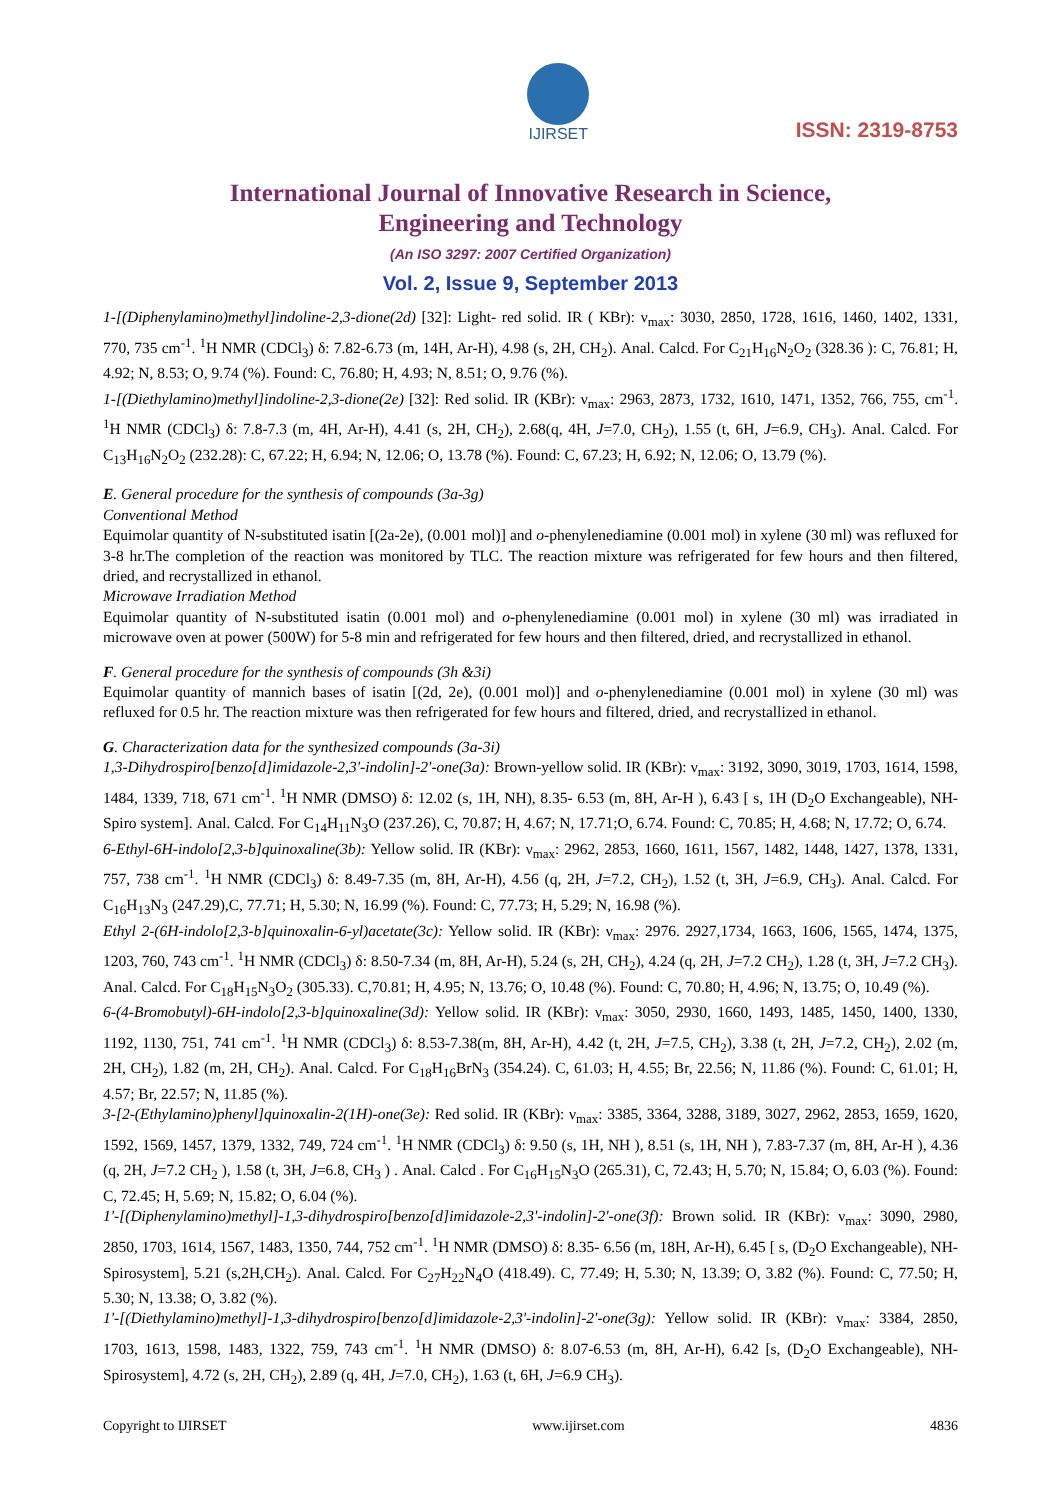IJIRSET
ISSN: 2319-8753
International Journal of Innovative Research in Science,
Engineering and Technology
(An ISO 3297: 2007 Certified Organization)
Vol. 2, Issue 9, September 2013
1-[(Diphenylamino)methyl]indoline-2,3-dione(2d) [32]: Light- red solid. IR ( KBr): ν<sub>max</sub>: 3030, 2850, 1728, 1616, 1460, 1402, 1331, 770, 735 cm<sup>-1</sup>. <sup>1</sup>H NMR (CDCl<sub>3</sub>) δ: 7.82-6.73 (m, 14H, Ar-H), 4.98 (s, 2H, CH<sub>2</sub>). Anal. Calcd. For C<sub>21</sub>H<sub>16</sub>N<sub>2</sub>O<sub>2</sub> (328.36 ): C, 76.81; H, 4.92; N, 8.53; O, 9.74 (%). Found: C, 76.80; H, 4.93; N, 8.51; O, 9.76 (%).
1-[(Diethylamino)methyl]indoline-2,3-dione(2e) [32]: Red solid. IR (KBr): ν<sub>max</sub>: 2963, 2873, 1732, 1610, 1471, 1352, 766, 755, cm<sup>-1</sup>. <sup>1</sup>H NMR (CDCl<sub>3</sub>) δ: 7.8-7.3 (m, 4H, Ar-H), 4.41 (s, 2H, CH<sub>2</sub>), 2.68(q, 4H, J=7.0, CH<sub>2</sub>), 1.55 (t, 6H, J=6.9, CH<sub>3</sub>). Anal. Calcd. For C<sub>13</sub>H<sub>16</sub>N<sub>2</sub>O<sub>2</sub> (232.28): C, 67.22; H, 6.94; N, 12.06; O, 13.78 (%). Found: C, 67.23; H, 6.92; N, 12.06; O, 13.79 (%).
E. General procedure for the synthesis of compounds (3a-3g)
Conventional Method
Equimolar quantity of N-substituted isatin [(2a-2e), (0.001 mol)] and o-phenylenediamine (0.001 mol) in xylene (30 ml) was refluxed for 3-8 hr.The completion of the reaction was monitored by TLC. The reaction mixture was refrigerated for few hours and then filtered, dried, and recrystallized in ethanol.
Microwave Irradiation Method
Equimolar quantity of N-substituted isatin (0.001 mol) and o-phenylenediamine (0.001 mol) in xylene (30 ml) was irradiated in microwave oven at power (500W) for 5-8 min and refrigerated for few hours and then filtered, dried, and recrystallized in ethanol.
F. General procedure for the synthesis of compounds (3h &3i)
Equimolar quantity of mannich bases of isatin [(2d, 2e), (0.001 mol)] and o-phenylenediamine (0.001 mol) in xylene (30 ml) was refluxed for 0.5 hr. The reaction mixture was then refrigerated for few hours and filtered, dried, and recrystallized in ethanol.
G. Characterization data for the synthesized compounds (3a-3i)
1,3-Dihydrospiro[benzo[d]imidazole-2,3'-indolin]-2'-one(3a): Brown-yellow solid. IR (KBr): ν<sub>max</sub>: 3192, 3090, 3019, 1703, 1614, 1598, 1484, 1339, 718, 671 cm<sup>-1</sup>. <sup>1</sup>H NMR (DMSO) δ: 12.02 (s, 1H, NH), 8.35- 6.53 (m, 8H, Ar-H ), 6.43 [ s, 1H (D<sub>2</sub>O Exchangeable), NH- Spiro system]. Anal. Calcd. For C<sub>14</sub>H<sub>11</sub>N<sub>3</sub>O (237.26), C, 70.87; H, 4.67; N, 17.71;O, 6.74. Found: C, 70.85; H, 4.68; N, 17.72; O, 6.74.
6-Ethyl-6H-indolo[2,3-b]quinoxaline(3b): Yellow solid. IR (KBr): ν<sub>max</sub>: 2962, 2853, 1660, 1611, 1567, 1482, 1448, 1427, 1378, 1331, 757, 738 cm<sup>-1</sup>. <sup>1</sup>H NMR (CDCl<sub>3</sub>) δ: 8.49-7.35 (m, 8H, Ar-H), 4.56 (q, 2H, J=7.2, CH<sub>2</sub>), 1.52 (t, 3H, J=6.9, CH<sub>3</sub>). Anal. Calcd. For C<sub>16</sub>H<sub>13</sub>N<sub>3</sub> (247.29),C, 77.71; H, 5.30; N, 16.99 (%). Found: C, 77.73; H, 5.29; N, 16.98 (%).
Ethyl 2-(6H-indolo[2,3-b]quinoxalin-6-yl)acetate(3c): Yellow solid. IR (KBr): ν<sub>max</sub>: 2976. 2927,1734, 1663, 1606, 1565, 1474, 1375, 1203, 760, 743 cm<sup>-1</sup>. <sup>1</sup>H NMR (CDCl<sub>3</sub>) δ: 8.50-7.34 (m, 8H, Ar-H), 5.24 (s, 2H, CH<sub>2</sub>), 4.24 (q, 2H, J=7.2 CH<sub>2</sub>), 1.28 (t, 3H, J=7.2 CH<sub>3</sub>). Anal. Calcd. For C<sub>18</sub>H<sub>15</sub>N<sub>3</sub>O<sub>2</sub> (305.33). C,70.81; H, 4.95; N, 13.76; O, 10.48 (%). Found: C, 70.80; H, 4.96; N, 13.75; O, 10.49 (%).
6-(4-Bromobutyl)-6H-indolo[2,3-b]quinoxaline(3d): Yellow solid. IR (KBr): ν<sub>max</sub>: 3050, 2930, 1660, 1493, 1485, 1450, 1400, 1330, 1192, 1130, 751, 741 cm<sup>-1</sup>. <sup>1</sup>H NMR (CDCl<sub>3</sub>) δ: 8.53-7.38(m, 8H, Ar-H), 4.42 (t, 2H, J=7.5, CH<sub>2</sub>), 3.38 (t, 2H, J=7.2, CH<sub>2</sub>), 2.02 (m, 2H, CH<sub>2</sub>), 1.82 (m, 2H, CH<sub>2</sub>). Anal. Calcd. For C<sub>18</sub>H<sub>16</sub>BrN<sub>3</sub> (354.24). C, 61.03; H, 4.55; Br, 22.56; N, 11.86 (%). Found: C, 61.01; H, 4.57; Br, 22.57; N, 11.85 (%).
3-[2-(Ethylamino)phenyl]quinoxalin-2(1H)-one(3e): Red solid. IR (KBr): ν<sub>max</sub>: 3385, 3364, 3288, 3189, 3027, 2962, 2853, 1659, 1620, 1592, 1569, 1457, 1379, 1332, 749, 724 cm<sup>-1</sup>. <sup>1</sup>H NMR (CDCl<sub>3</sub>) δ: 9.50 (s, 1H, NH ), 8.51 (s, 1H, NH ), 7.83-7.37 (m, 8H, Ar-H ), 4.36 (q, 2H, J=7.2 CH<sub>2</sub> ), 1.58 (t, 3H, J=6.8, CH<sub>3</sub> ) . Anal. Calcd . For C<sub>16</sub>H<sub>15</sub>N<sub>3</sub>O (265.31), C, 72.43; H, 5.70; N, 15.84; O, 6.03 (%). Found: C, 72.45; H, 5.69; N, 15.82; O, 6.04 (%).
1'-[(Diphenylamino)methyl]-1,3-dihydrospiro[benzo[d]imidazole-2,3'-indolin]-2'-one(3f): Brown solid. IR (KBr): ν<sub>max</sub>: 3090, 2980, 2850, 1703, 1614, 1567, 1483, 1350, 744, 752 cm<sup>-1</sup>. <sup>1</sup>H NMR (DMSO) δ: 8.35- 6.56 (m, 18H, Ar-H), 6.45 [ s, (D<sub>2</sub>O Exchangeable), NH-Spirosystem], 5.21 (s,2H,CH<sub>2</sub>). Anal. Calcd. For C<sub>27</sub>H<sub>22</sub>N<sub>4</sub>O (418.49). C, 77.49; H, 5.30; N, 13.39; O, 3.82 (%). Found: C, 77.50; H, 5.30; N, 13.38; O, 3.82 (%).
1'-[(Diethylamino)methyl]-1,3-dihydrospiro[benzo[d]imidazole-2,3'-indolin]-2'-one(3g): Yellow solid. IR (KBr): ν<sub>max</sub>: 3384, 2850, 1703, 1613, 1598, 1483, 1322, 759, 743 cm<sup>-1</sup>. <sup>1</sup>H NMR (DMSO) δ: 8.07-6.53 (m, 8H, Ar-H), 6.42 [s, (D<sub>2</sub>O Exchangeable), NH-Spirosystem], 4.72 (s, 2H, CH<sub>2</sub>), 2.89 (q, 4H, J=7.0, CH<sub>2</sub>), 1.63 (t, 6H, J=6.9 CH<sub>3</sub>).
Copyright to IJIRSET www.ijirset.com 4836